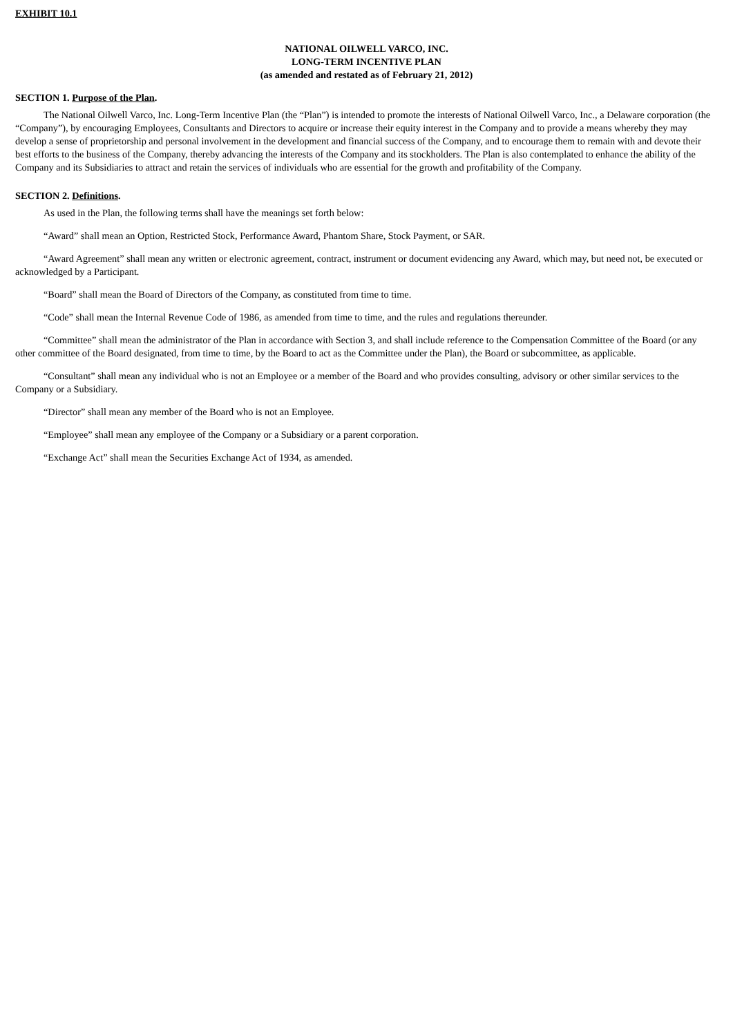EXHIBIT 10.1
NATIONAL OILWELL VARCO, INC.
LONG-TERM INCENTIVE PLAN
(as amended and restated as of February 21, 2012)
SECTION 1. Purpose of the Plan.
The National Oilwell Varco, Inc. Long-Term Incentive Plan (the “Plan”) is intended to promote the interests of National Oilwell Varco, Inc., a Delaware corporation (the “Company”), by encouraging Employees, Consultants and Directors to acquire or increase their equity interest in the Company and to provide a means whereby they may develop a sense of proprietorship and personal involvement in the development and financial success of the Company, and to encourage them to remain with and devote their best efforts to the business of the Company, thereby advancing the interests of the Company and its stockholders. The Plan is also contemplated to enhance the ability of the Company and its Subsidiaries to attract and retain the services of individuals who are essential for the growth and profitability of the Company.
SECTION 2. Definitions.
As used in the Plan, the following terms shall have the meanings set forth below:
“Award” shall mean an Option, Restricted Stock, Performance Award, Phantom Share, Stock Payment, or SAR.
“Award Agreement” shall mean any written or electronic agreement, contract, instrument or document evidencing any Award, which may, but need not, be executed or acknowledged by a Participant.
“Board” shall mean the Board of Directors of the Company, as constituted from time to time.
“Code” shall mean the Internal Revenue Code of 1986, as amended from time to time, and the rules and regulations thereunder.
“Committee” shall mean the administrator of the Plan in accordance with Section 3, and shall include reference to the Compensation Committee of the Board (or any other committee of the Board designated, from time to time, by the Board to act as the Committee under the Plan), the Board or subcommittee, as applicable.
“Consultant” shall mean any individual who is not an Employee or a member of the Board and who provides consulting, advisory or other similar services to the Company or a Subsidiary.
“Director” shall mean any member of the Board who is not an Employee.
“Employee” shall mean any employee of the Company or a Subsidiary or a parent corporation.
“Exchange Act” shall mean the Securities Exchange Act of 1934, as amended.